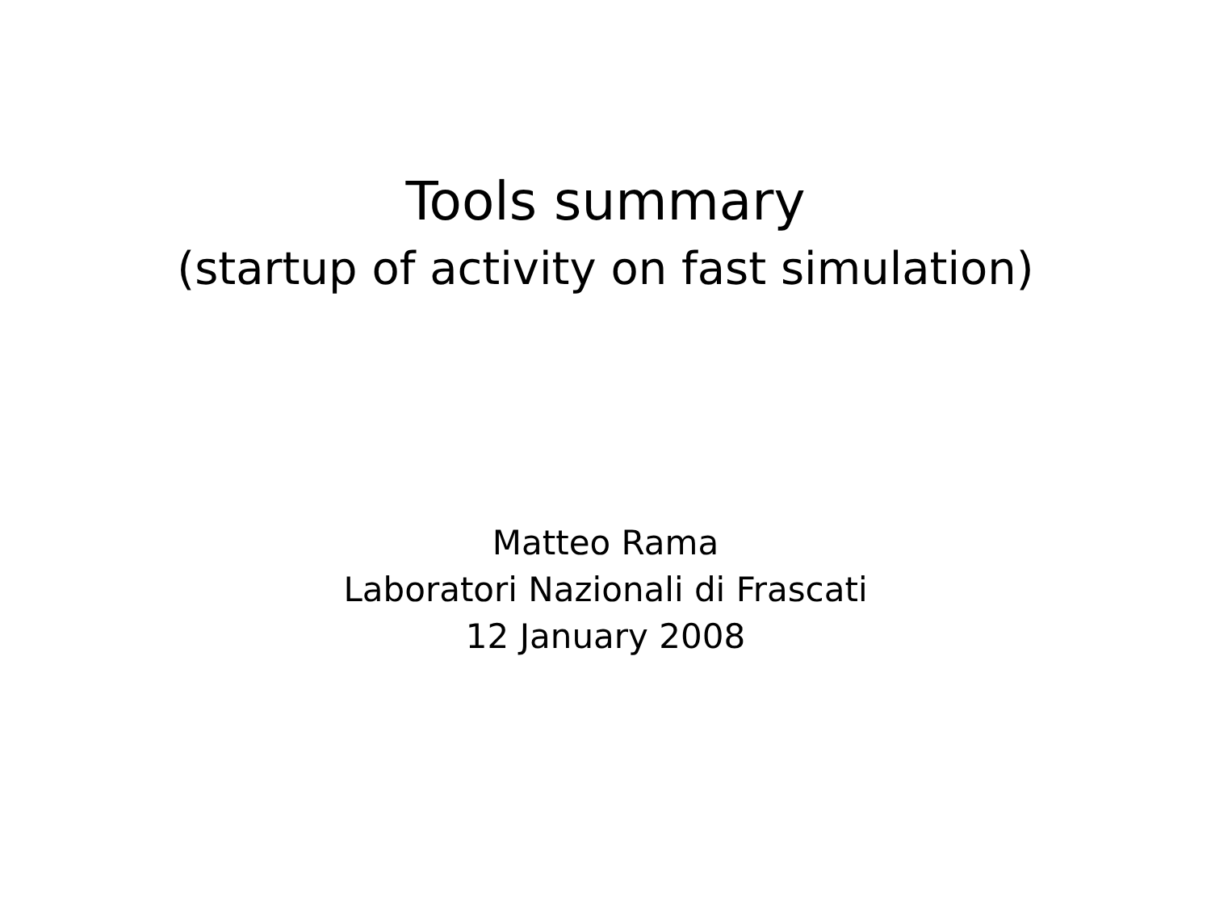Tools summary
(startup of activity on fast simulation)
Matteo Rama
Laboratori Nazionali di Frascati
12 January 2008